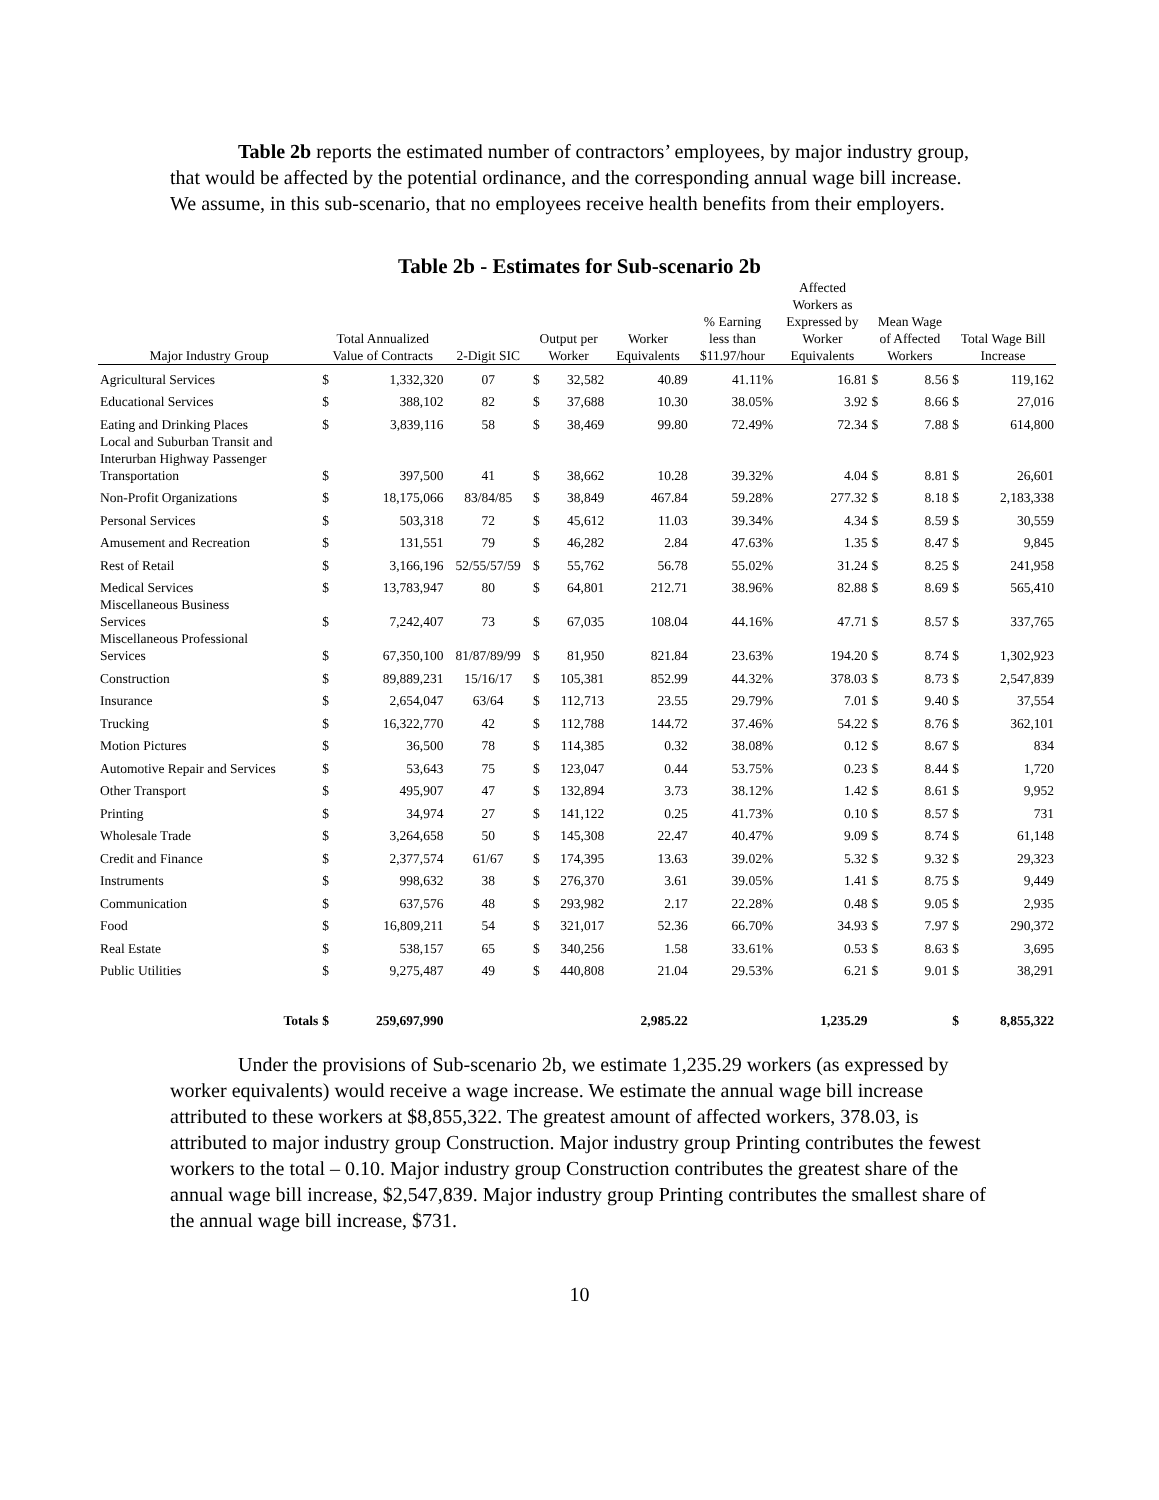Table 2b reports the estimated number of contractors’ employees, by major industry group, that would be affected by the potential ordinance, and the corresponding annual wage bill increase. We assume, in this sub-scenario, that no employees receive health benefits from their employers.
Table 2b - Estimates for Sub-scenario 2b
| Major Industry Group | Total Annualized Value of Contracts | | 2-Digit SIC | Output per Worker | | Worker Equivalents | % Earning less than $11.97/hour | Affected Workers as Expressed by Worker Equivalents | Mean Wage of Affected Workers | | Total Wage Bill Increase | |
| --- | --- | --- | --- | --- | --- | --- | --- | --- | --- | --- | --- | --- |
| Agricultural Services | $ | 1,332,320 | 07 | $ | 32,582 | 40.89 | 41.11% | 16.81 | $ | 8.56 | $ | 119,162 |
| Educational Services | $ | 388,102 | 82 | $ | 37,688 | 10.30 | 38.05% | 3.92 | $ | 8.66 | $ | 27,016 |
| Eating and Drinking Places | $ | 3,839,116 | 58 | $ | 38,469 | 99.80 | 72.49% | 72.34 | $ | 7.88 | $ | 614,800 |
| Local and Suburban Transit and Interurban Highway Passenger Transportation | $ | 397,500 | 41 | $ | 38,662 | 10.28 | 39.32% | 4.04 | $ | 8.81 | $ | 26,601 |
| Non-Profit Organizations | $ | 18,175,066 | 83/84/85 | $ | 38,849 | 467.84 | 59.28% | 277.32 | $ | 8.18 | $ | 2,183,338 |
| Personal Services | $ | 503,318 | 72 | $ | 45,612 | 11.03 | 39.34% | 4.34 | $ | 8.59 | $ | 30,559 |
| Amusement and Recreation | $ | 131,551 | 79 | $ | 46,282 | 2.84 | 47.63% | 1.35 | $ | 8.47 | $ | 9,845 |
| Rest of Retail | $ | 3,166,196 | 52/55/57/59 | $ | 55,762 | 56.78 | 55.02% | 31.24 | $ | 8.25 | $ | 241,958 |
| Medical Services | $ | 13,783,947 | 80 | $ | 64,801 | 212.71 | 38.96% | 82.88 | $ | 8.69 | $ | 565,410 |
| Miscellaneous Business Services | $ | 7,242,407 | 73 | $ | 67,035 | 108.04 | 44.16% | 47.71 | $ | 8.57 | $ | 337,765 |
| Miscellaneous Professional Services | $ | 67,350,100 | 81/87/89/99 | $ | 81,950 | 821.84 | 23.63% | 194.20 | $ | 8.74 | $ | 1,302,923 |
| Construction | $ | 89,889,231 | 15/16/17 | $ | 105,381 | 852.99 | 44.32% | 378.03 | $ | 8.73 | $ | 2,547,839 |
| Insurance | $ | 2,654,047 | 63/64 | $ | 112,713 | 23.55 | 29.79% | 7.01 | $ | 9.40 | $ | 37,554 |
| Trucking | $ | 16,322,770 | 42 | $ | 112,788 | 144.72 | 37.46% | 54.22 | $ | 8.76 | $ | 362,101 |
| Motion Pictures | $ | 36,500 | 78 | $ | 114,385 | 0.32 | 38.08% | 0.12 | $ | 8.67 | $ | 834 |
| Automotive Repair and Services | $ | 53,643 | 75 | $ | 123,047 | 0.44 | 53.75% | 0.23 | $ | 8.44 | $ | 1,720 |
| Other Transport | $ | 495,907 | 47 | $ | 132,894 | 3.73 | 38.12% | 1.42 | $ | 8.61 | $ | 9,952 |
| Printing | $ | 34,974 | 27 | $ | 141,122 | 0.25 | 41.73% | 0.10 | $ | 8.57 | $ | 731 |
| Wholesale Trade | $ | 3,264,658 | 50 | $ | 145,308 | 22.47 | 40.47% | 9.09 | $ | 8.74 | $ | 61,148 |
| Credit and Finance | $ | 2,377,574 | 61/67 | $ | 174,395 | 13.63 | 39.02% | 5.32 | $ | 9.32 | $ | 29,323 |
| Instruments | $ | 998,632 | 38 | $ | 276,370 | 3.61 | 39.05% | 1.41 | $ | 8.75 | $ | 9,449 |
| Communication | $ | 637,576 | 48 | $ | 293,982 | 2.17 | 22.28% | 0.48 | $ | 9.05 | $ | 2,935 |
| Food | $ | 16,809,211 | 54 | $ | 321,017 | 52.36 | 66.70% | 34.93 | $ | 7.97 | $ | 290,372 |
| Real Estate | $ | 538,157 | 65 | $ | 340,256 | 1.58 | 33.61% | 0.53 | $ | 8.63 | $ | 3,695 |
| Public Utilities | $ | 9,275,487 | 49 | $ | 440,808 | 21.04 | 29.53% | 6.21 | $ | 9.01 | $ | 38,291 |
| Totals | $ | 259,697,990 | | | | 2,985.22 | | 1,235.29 | | | $ | 8,855,322 |
Under the provisions of Sub-scenario 2b, we estimate 1,235.29 workers (as expressed by worker equivalents) would receive a wage increase. We estimate the annual wage bill increase attributed to these workers at $8,855,322. The greatest amount of affected workers, 378.03, is attributed to major industry group Construction. Major industry group Printing contributes the fewest workers to the total – 0.10. Major industry group Construction contributes the greatest share of the annual wage bill increase, $2,547,839. Major industry group Printing contributes the smallest share of the annual wage bill increase, $731.
10